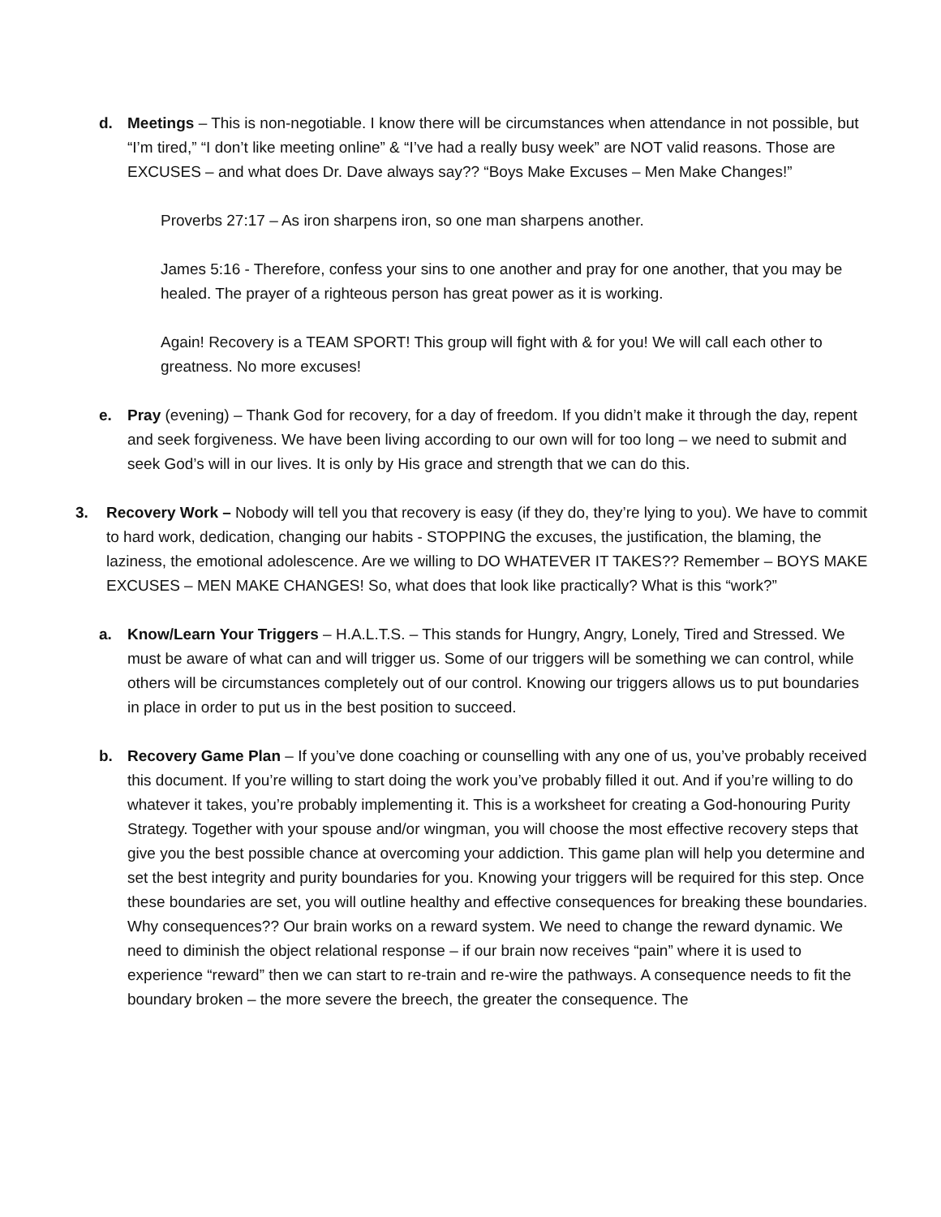d. Meetings – This is non-negotiable. I know there will be circumstances when attendance in not possible, but “I’m tired,” “I don’t like meeting online” & “I’ve had a really busy week” are NOT valid reasons. Those are EXCUSES – and what does Dr. Dave always say?? “Boys Make Excuses – Men Make Changes!”
Proverbs 27:17 – As iron sharpens iron, so one man sharpens another.
James 5:16 - Therefore, confess your sins to one another and pray for one another, that you may be healed. The prayer of a righteous person has great power as it is working.
Again! Recovery is a TEAM SPORT! This group will fight with & for you! We will call each other to greatness. No more excuses!
e. Pray (evening) – Thank God for recovery, for a day of freedom. If you didn’t make it through the day, repent and seek forgiveness. We have been living according to our own will for too long – we need to submit and seek God’s will in our lives. It is only by His grace and strength that we can do this.
3. Recovery Work – Nobody will tell you that recovery is easy (if they do, they’re lying to you). We have to commit to hard work, dedication, changing our habits - STOPPING the excuses, the justification, the blaming, the laziness, the emotional adolescence. Are we willing to DO WHATEVER IT TAKES?? Remember – BOYS MAKE EXCUSES – MEN MAKE CHANGES! So, what does that look like practically? What is this “work?”
a. Know/Learn Your Triggers – H.A.L.T.S. – This stands for Hungry, Angry, Lonely, Tired and Stressed. We must be aware of what can and will trigger us. Some of our triggers will be something we can control, while others will be circumstances completely out of our control. Knowing our triggers allows us to put boundaries in place in order to put us in the best position to succeed.
b. Recovery Game Plan – If you’ve done coaching or counselling with any one of us, you’ve probably received this document. If you’re willing to start doing the work you’ve probably filled it out. And if you’re willing to do whatever it takes, you’re probably implementing it. This is a worksheet for creating a God-honouring Purity Strategy. Together with your spouse and/or wingman, you will choose the most effective recovery steps that give you the best possible chance at overcoming your addiction. This game plan will help you determine and set the best integrity and purity boundaries for you. Knowing your triggers will be required for this step. Once these boundaries are set, you will outline healthy and effective consequences for breaking these boundaries. Why consequences?? Our brain works on a reward system. We need to change the reward dynamic. We need to diminish the object relational response – if our brain now receives “pain” where it is used to experience “reward” then we can start to re-train and re-wire the pathways. A consequence needs to fit the boundary broken – the more severe the breech, the greater the consequence. The